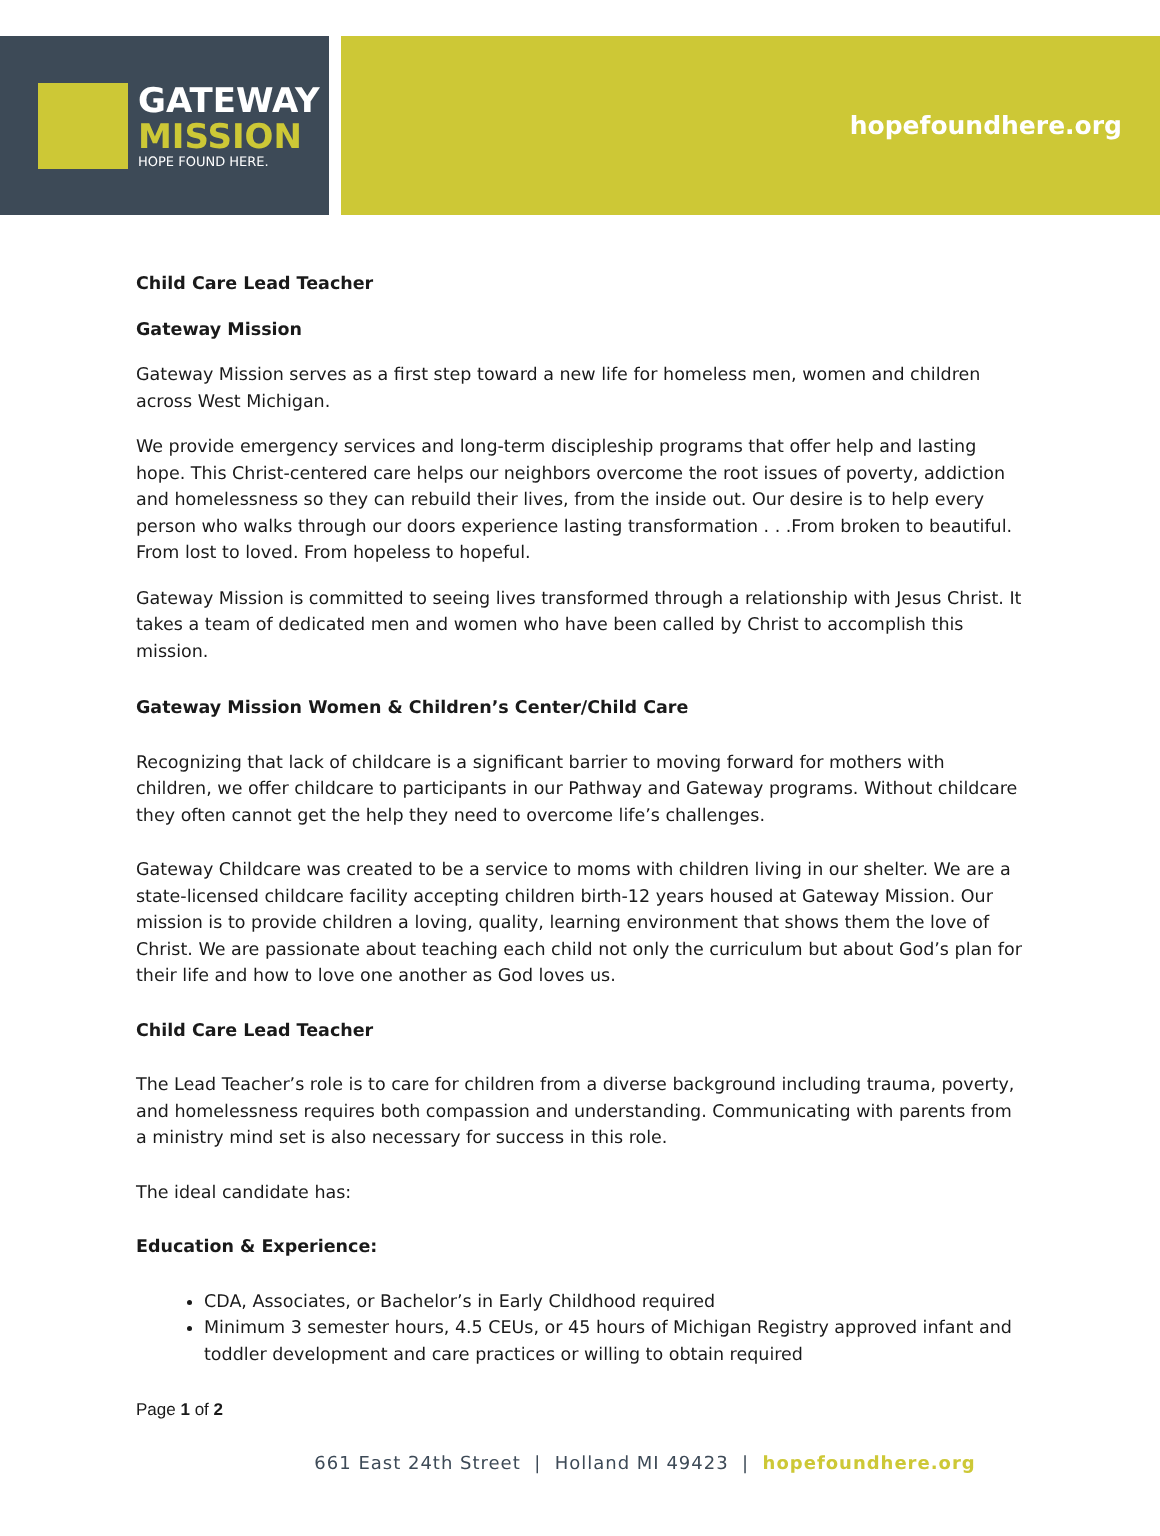GATEWAY
MISSION
HOPE FOUND HERE.
hopefoundhere.org
Child Care Lead Teacher
Gateway Mission
Gateway Mission serves as a first step toward a new life for homeless men, women and children across West Michigan.
We provide emergency services and long-term discipleship programs that offer help and lasting hope. This Christ-centered care helps our neighbors overcome the root issues of poverty, addiction and homelessness so they can rebuild their lives, from the inside out. Our desire is to help every person who walks through our doors experience lasting transformation . . .From broken to beautiful. From lost to loved. From hopeless to hopeful.
Gateway Mission is committed to seeing lives transformed through a relationship with Jesus Christ. It takes a team of dedicated men and women who have been called by Christ to accomplish this mission.
Gateway Mission Women & Children’s Center/Child Care
Recognizing that lack of childcare is a significant barrier to moving forward for mothers with children, we offer childcare to participants in our Pathway and Gateway programs. Without childcare they often cannot get the help they need to overcome life’s challenges.
Gateway Childcare was created to be a service to moms with children living in our shelter. We are a state-licensed childcare facility accepting children birth-12 years housed at Gateway Mission. Our mission is to provide children a loving, quality, learning environment that shows them the love of Christ. We are passionate about teaching each child not only the curriculum but about God’s plan for their life and how to love one another as God loves us.
Child Care Lead Teacher
The Lead Teacher’s role is to care for children from a diverse background including trauma, poverty, and homelessness requires both compassion and understanding. Communicating with parents from a ministry mind set is also necessary for success in this role.
The ideal candidate has:
Education & Experience:
CDA, Associates, or Bachelor’s in Early Childhood required
Minimum 3 semester hours, 4.5 CEUs, or 45 hours of Michigan Registry approved infant and toddler development and care practices or willing to obtain required
Page 1 of 2
661 East 24th Street | Holland MI 49423 | hopefoundhere.org